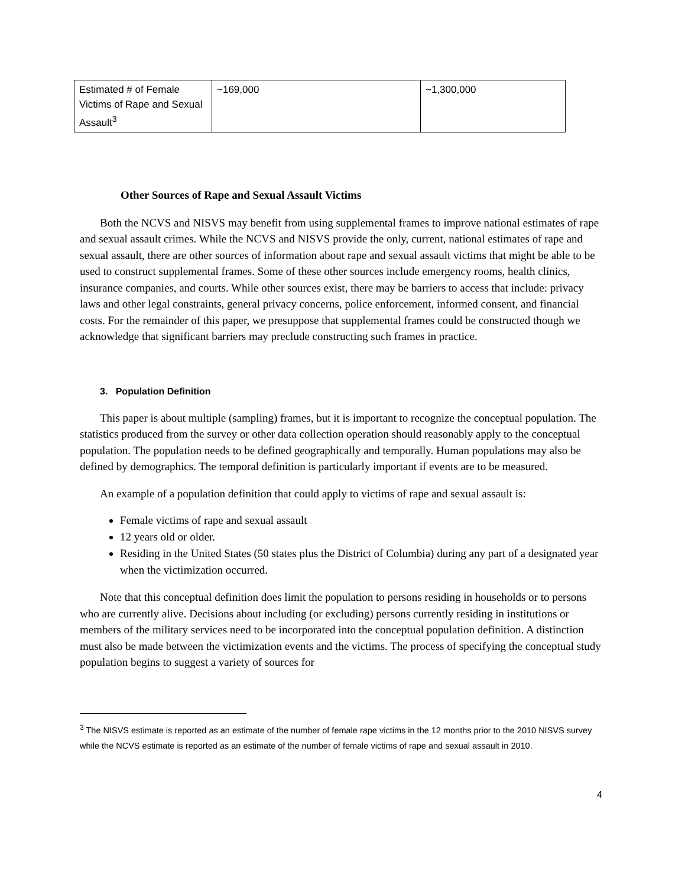| Estimated # of Female Victims of Rape and Sexual Assault<sup>3</sup> | ~169,000 | ~1,300,000 |
Other Sources of Rape and Sexual Assault Victims
Both the NCVS and NISVS may benefit from using supplemental frames to improve national estimates of rape and sexual assault crimes. While the NCVS and NISVS provide the only, current, national estimates of rape and sexual assault, there are other sources of information about rape and sexual assault victims that might be able to be used to construct supplemental frames. Some of these other sources include emergency rooms, health clinics, insurance companies, and courts. While other sources exist, there may be barriers to access that include: privacy laws and other legal constraints, general privacy concerns, police enforcement, informed consent, and financial costs. For the remainder of this paper, we presuppose that supplemental frames could be constructed though we acknowledge that significant barriers may preclude constructing such frames in practice.
3. Population Definition
This paper is about multiple (sampling) frames, but it is important to recognize the conceptual population. The statistics produced from the survey or other data collection operation should reasonably apply to the conceptual population. The population needs to be defined geographically and temporally. Human populations may also be defined by demographics. The temporal definition is particularly important if events are to be measured.
An example of a population definition that could apply to victims of rape and sexual assault is:
Female victims of rape and sexual assault
12 years old or older.
Residing in the United States (50 states plus the District of Columbia) during any part of a designated year when the victimization occurred.
Note that this conceptual definition does limit the population to persons residing in households or to persons who are currently alive. Decisions about including (or excluding) persons currently residing in institutions or members of the military services need to be incorporated into the conceptual population definition. A distinction must also be made between the victimization events and the victims. The process of specifying the conceptual study population begins to suggest a variety of sources for
<sup>3</sup> The NISVS estimate is reported as an estimate of the number of female rape victims in the 12 months prior to the 2010 NISVS survey while the NCVS estimate is reported as an estimate of the number of female victims of rape and sexual assault in 2010.
4